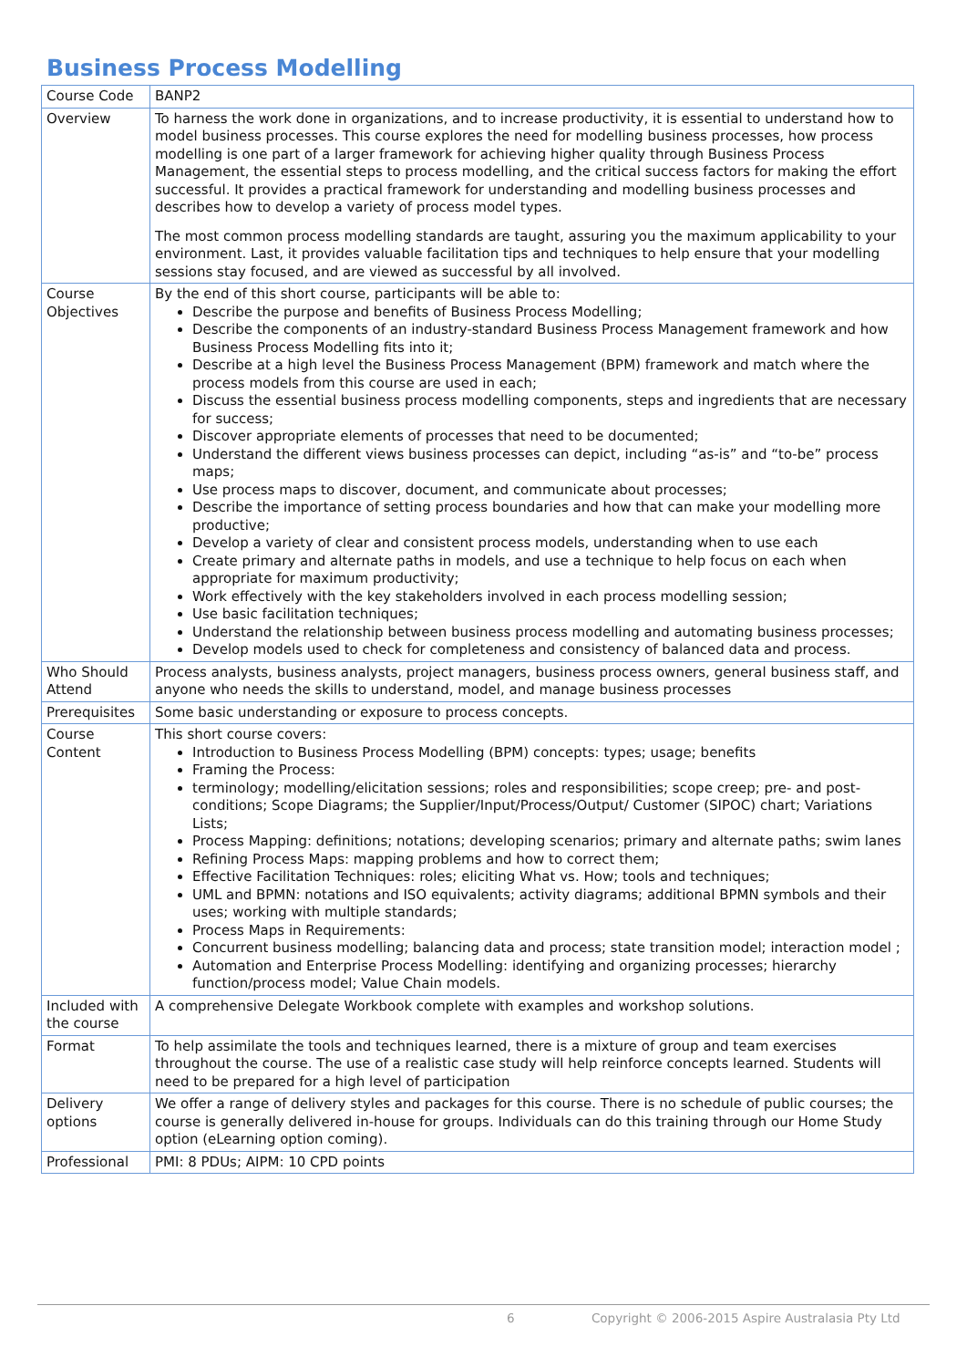Business Process Modelling
| Course Code | BANP2 |
| Overview | To harness the work done in organizations, and to increase productivity, it is essential to understand how to model business processes. This course explores the need for modelling business processes, how process modelling is one part of a larger framework for achieving higher quality through Business Process Management, the essential steps to process modelling, and the critical success factors for making the effort successful. It provides a practical framework for understanding and modelling business processes and describes how to develop a variety of process model types. The most common process modelling standards are taught, assuring you the maximum applicability to your environment. Last, it provides valuable facilitation tips and techniques to help ensure that your modelling sessions stay focused, and are viewed as successful by all involved. |
| Course Objectives | By the end of this short course, participants will be able to: Describe the purpose and benefits of Business Process Modelling; Describe the components of an industry-standard Business Process Management framework and how Business Process Modelling fits into it; Describe at a high level the Business Process Management (BPM) framework and match where the process models from this course are used in each; Discuss the essential business process modelling components, steps and ingredients that are necessary for success; Discover appropriate elements of processes that need to be documented; Understand the different views business processes can depict, including “as-is” and “to-be” process maps; Use process maps to discover, document, and communicate about processes; Describe the importance of setting process boundaries and how that can make your modelling more productive; Develop a variety of clear and consistent process models, understanding when to use each Create primary and alternate paths in models, and use a technique to help focus on each when appropriate for maximum productivity; Work effectively with the key stakeholders involved in each process modelling session; Use basic facilitation techniques; Understand the relationship between business process modelling and automating business processes; Develop models used to check for completeness and consistency of balanced data and process. |
| Who Should Attend | Process analysts, business analysts, project managers, business process owners, general business staff, and anyone who needs the skills to understand, model, and manage business processes |
| Prerequisites | Some basic understanding or exposure to process concepts. |
| Course Content | This short course covers: Introduction to Business Process Modelling (BPM) concepts: types; usage; benefits Framing the Process: terminology; modelling/elicitation sessions; roles and responsibilities; scope creep; pre- and post-conditions; Scope Diagrams; the Supplier/Input/Process/Output/ Customer (SIPOC) chart; Variations Lists; Process Mapping: definitions; notations; developing scenarios; primary and alternate paths; swim lanes Refining Process Maps: mapping problems and how to correct them; Effective Facilitation Techniques: roles; eliciting What vs. How; tools and techniques; UML and BPMN: notations and ISO equivalents; activity diagrams; additional BPMN symbols and their uses; working with multiple standards; Process Maps in Requirements: Concurrent business modelling; balancing data and process; state transition model; interaction model ; Automation and Enterprise Process Modelling: identifying and organizing processes; hierarchy function/process model; Value Chain models. |
| Included with the course | A comprehensive Delegate Workbook complete with examples and workshop solutions. |
| Format | To help assimilate the tools and techniques learned, there is a mixture of group and team exercises throughout the course. The use of a realistic case study will help reinforce concepts learned. Students will need to be prepared for a high level of participation |
| Delivery options | We offer a range of delivery styles and packages for this course. There is no schedule of public courses; the course is generally delivered in-house for groups. Individuals can do this training through our Home Study option (eLearning option coming). |
| Professional | PMI: 8 PDUs; AIPM: 10 CPD points |
6 Copyright © 2006-2015 Aspire Australasia Pty Ltd